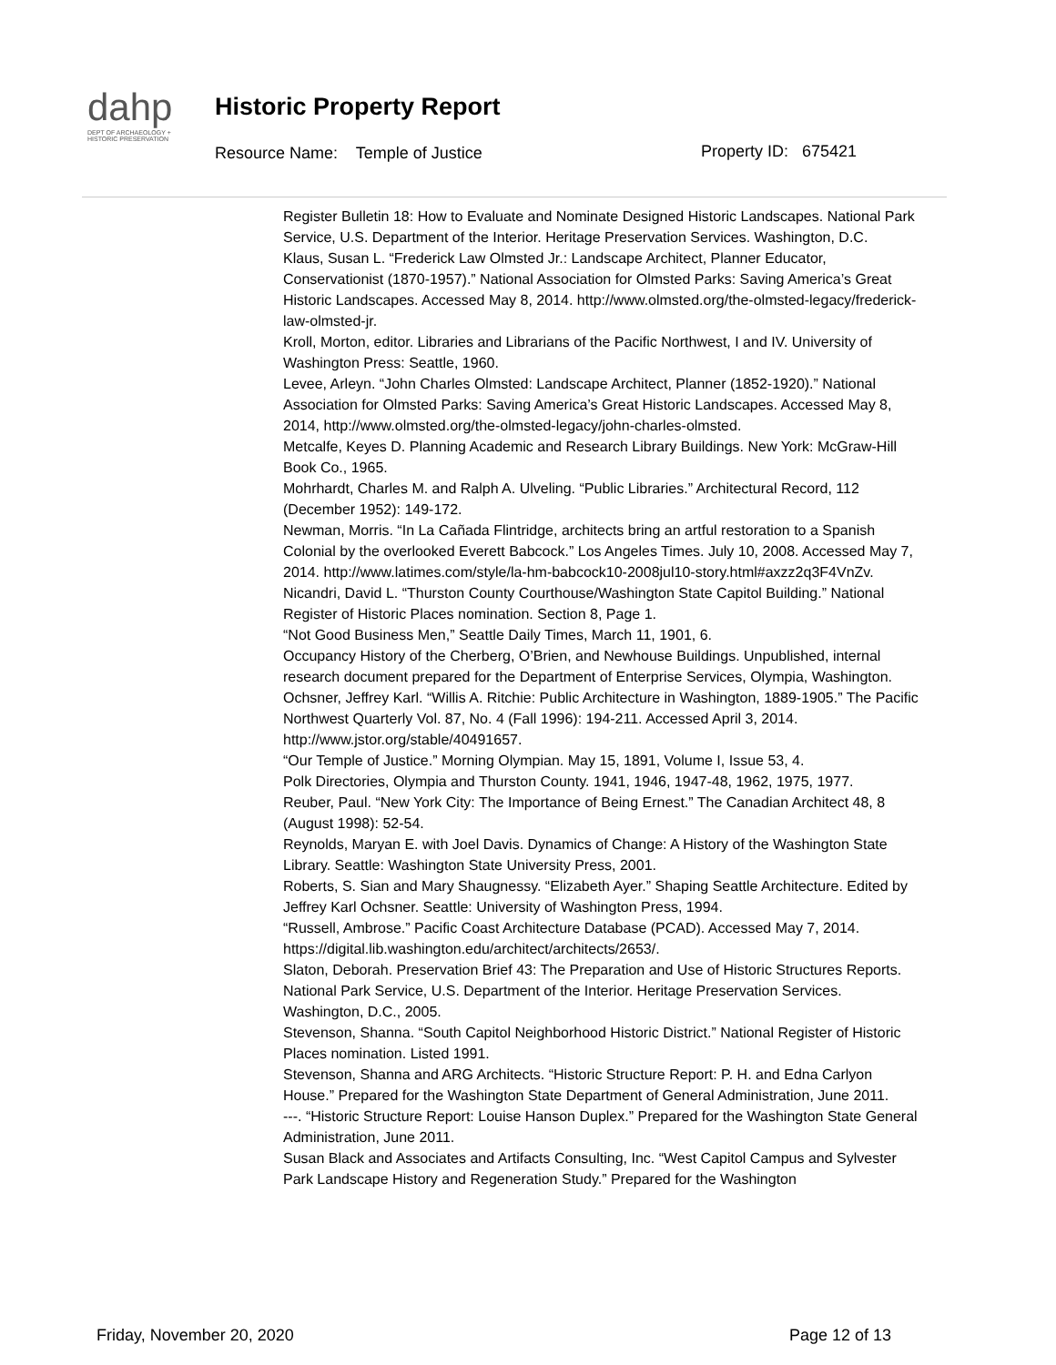dahp
DEPT OF ARCHAEOLOGY + HISTORIC PRESERVATION
Historic Property Report
Resource Name: Temple of Justice
Property ID: 675421
Register Bulletin 18: How to Evaluate and Nominate Designed Historic Landscapes. National Park Service, U.S. Department of the Interior. Heritage Preservation Services. Washington, D.C.
Klaus, Susan L. “Frederick Law Olmsted Jr.: Landscape Architect, Planner Educator, Conservationist (1870-1957).” National Association for Olmsted Parks: Saving America’s Great Historic Landscapes. Accessed May 8, 2014. http://www.olmsted.org/the-olmsted-legacy/frederick-law-olmsted-jr.
Kroll, Morton, editor. Libraries and Librarians of the Pacific Northwest, I and IV. University of Washington Press: Seattle, 1960.
Levee, Arleyn. “John Charles Olmsted: Landscape Architect, Planner (1852-1920).” National Association for Olmsted Parks: Saving America’s Great Historic Landscapes. Accessed May 8, 2014, http://www.olmsted.org/the-olmsted-legacy/john-charles-olmsted.
Metcalfe, Keyes D. Planning Academic and Research Library Buildings. New York: McGraw-Hill Book Co., 1965.
Mohrhardt, Charles M. and Ralph A. Ulveling. “Public Libraries.” Architectural Record, 112 (December 1952): 149-172.
Newman, Morris. “In La Cañada Flintridge, architects bring an artful restoration to a Spanish Colonial by the overlooked Everett Babcock.” Los Angeles Times. July 10, 2008. Accessed May 7, 2014. http://www.latimes.com/style/la-hm-babcock10-2008jul10-story.html#axzz2q3F4VnZv.
Nicandri, David L. “Thurston County Courthouse/Washington State Capitol Building.” National Register of Historic Places nomination. Section 8, Page 1.
“Not Good Business Men,” Seattle Daily Times, March 11, 1901, 6.
Occupancy History of the Cherberg, O’Brien, and Newhouse Buildings. Unpublished, internal research document prepared for the Department of Enterprise Services, Olympia, Washington.
Ochsner, Jeffrey Karl. “Willis A. Ritchie: Public Architecture in Washington, 1889-1905.” The Pacific Northwest Quarterly Vol. 87, No. 4 (Fall 1996): 194-211. Accessed April 3, 2014. http://www.jstor.org/stable/40491657.
“Our Temple of Justice.” Morning Olympian. May 15, 1891, Volume I, Issue 53, 4.
Polk Directories, Olympia and Thurston County. 1941, 1946, 1947-48, 1962, 1975, 1977.
Reuber, Paul. “New York City: The Importance of Being Ernest.” The Canadian Architect 48, 8 (August 1998): 52-54.
Reynolds, Maryan E. with Joel Davis. Dynamics of Change: A History of the Washington State Library. Seattle: Washington State University Press, 2001.
Roberts, S. Sian and Mary Shaugnessy. “Elizabeth Ayer.” Shaping Seattle Architecture. Edited by Jeffrey Karl Ochsner. Seattle: University of Washington Press, 1994.
“Russell, Ambrose.” Pacific Coast Architecture Database (PCAD). Accessed May 7, 2014. https://digital.lib.washington.edu/architect/architects/2653/.
Slaton, Deborah. Preservation Brief 43: The Preparation and Use of Historic Structures Reports. National Park Service, U.S. Department of the Interior. Heritage Preservation Services. Washington, D.C., 2005.
Stevenson, Shanna. “South Capitol Neighborhood Historic District.” National Register of Historic Places nomination. Listed 1991.
Stevenson, Shanna and ARG Architects. “Historic Structure Report: P. H. and Edna Carlyon House.” Prepared for the Washington State Department of General Administration, June 2011.
---. “Historic Structure Report: Louise Hanson Duplex.” Prepared for the Washington State General Administration, June 2011.
Susan Black and Associates and Artifacts Consulting, Inc. “West Capitol Campus and Sylvester Park Landscape History and Regeneration Study.” Prepared for the Washington
Friday, November 20, 2020 Page 12 of 13